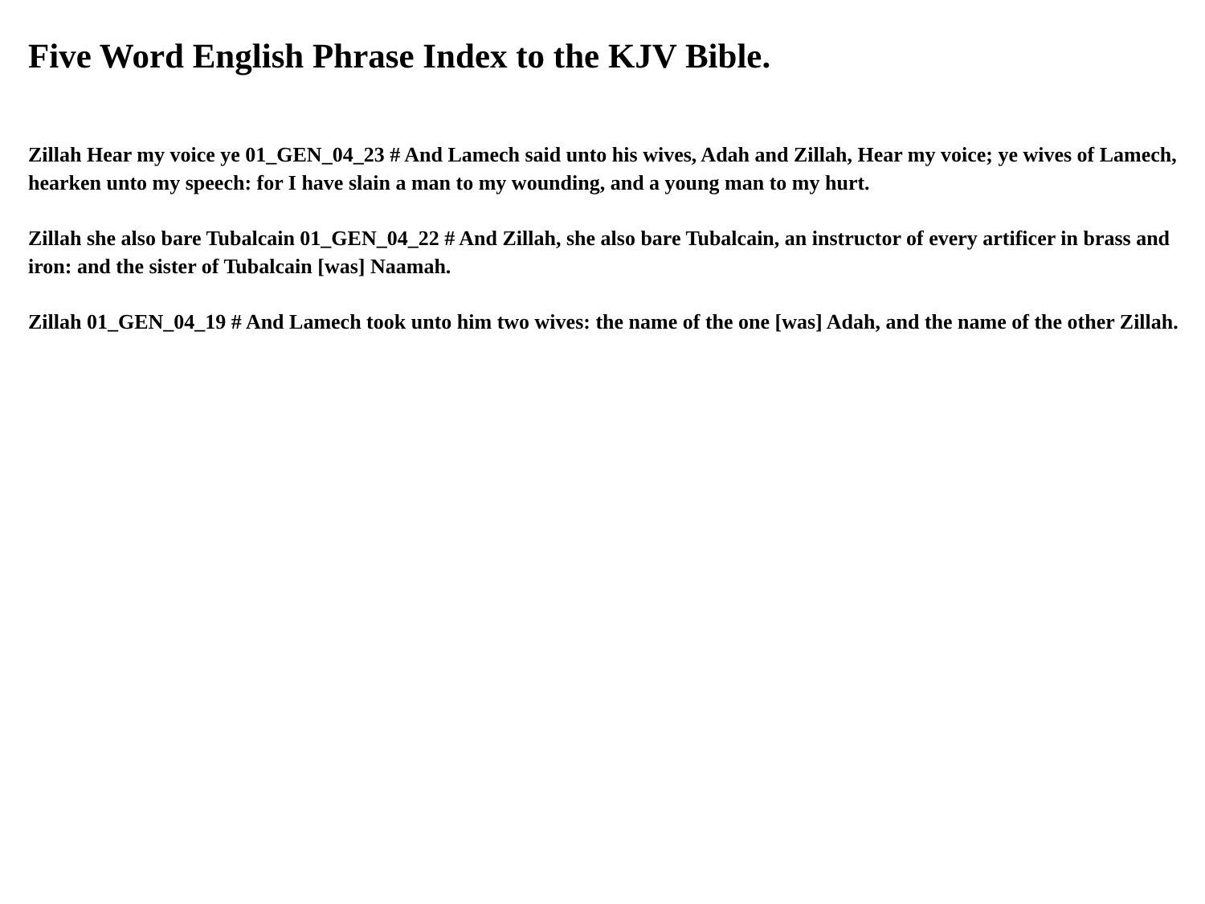Five Word English Phrase Index to the KJV Bible.
Zillah Hear my voice ye 01_GEN_04_23 # And Lamech said unto his wives, Adah and Zillah, Hear my voice; ye wives of Lamech, hearken unto my speech: for I have slain a man to my wounding, and a young man to my hurt.
Zillah she also bare Tubalcain 01_GEN_04_22 # And Zillah, she also bare Tubalcain, an instructor of every artificer in brass and iron: and the sister of Tubalcain [was] Naamah.
Zillah 01_GEN_04_19 # And Lamech took unto him two wives: the name of the one [was] Adah, and the name of the other Zillah.